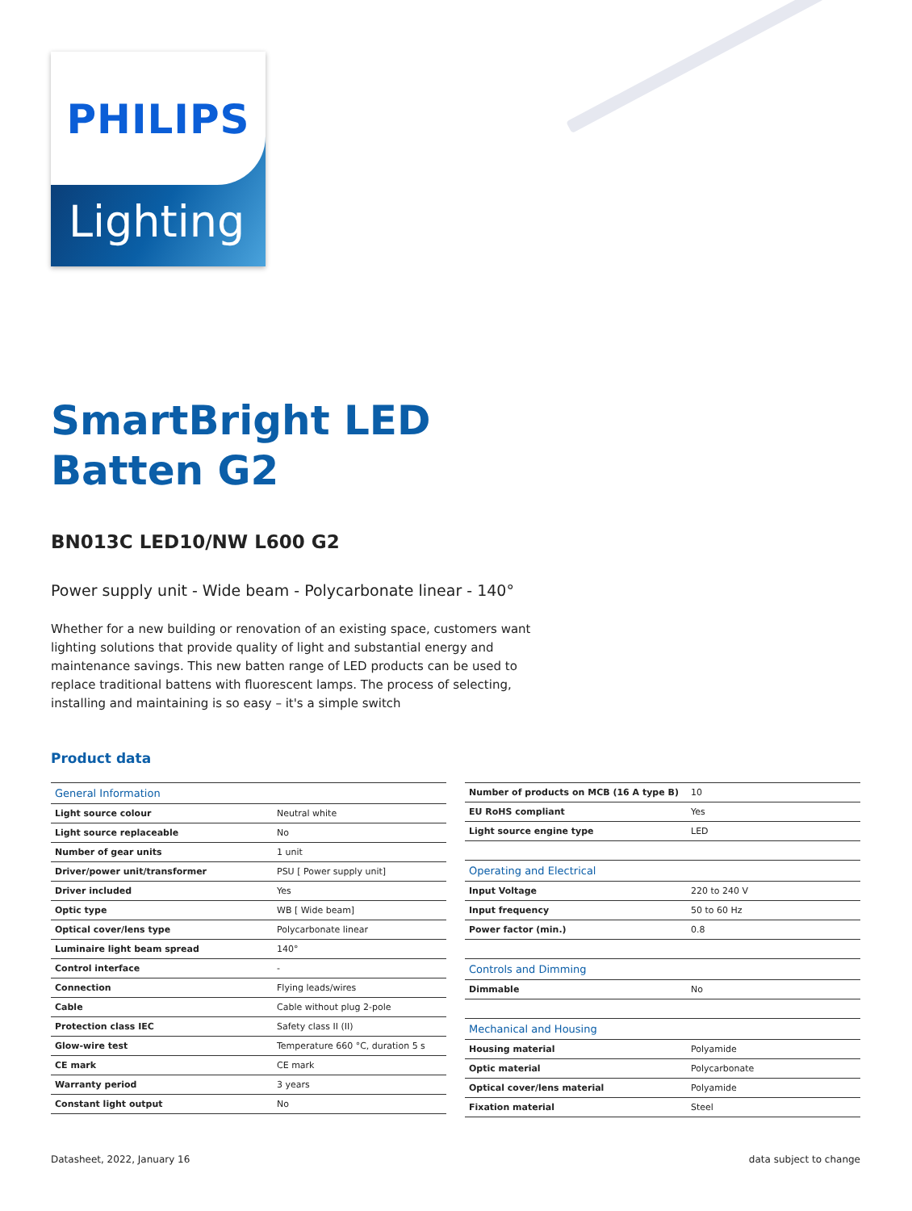PHILIPS
Lighting
SmartBright LED
Batten G2
BN013C LED10/NW L600 G2
Power supply unit - Wide beam - Polycarbonate linear - 140°
Whether for a new building or renovation of an existing space, customers want lighting solutions that provide quality of light and substantial energy and maintenance savings. This new batten range of LED products can be used to replace traditional battens with fluorescent lamps. The process of selecting, installing and maintaining is so easy – it's a simple switch
Product data
| General Information | |
| Light source colour | Neutral white |
| Light source replaceable | No |
| Number of gear units | 1 unit |
| Driver/power unit/transformer | PSU [ Power supply unit] |
| Driver included | Yes |
| Optic type | WB [ Wide beam] |
| Optical cover/lens type | Polycarbonate linear |
| Luminaire light beam spread | 140° |
| Control interface | - |
| Connection | Flying leads/wires |
| Cable | Cable without plug 2-pole |
| Protection class IEC | Safety class II (II) |
| Glow-wire test | Temperature 660 °C, duration 5 s |
| CE mark | CE mark |
| Warranty period | 3 years |
| Constant light output | No |
| Number of products on MCB (16 A type B) | 10 |
| EU RoHS compliant | Yes |
| Light source engine type | LED |
| Operating and Electrical | |
| Input Voltage | 220 to 240 V |
| Input frequency | 50 to 60 Hz |
| Power factor (min.) | 0.8 |
| Controls and Dimming | |
| Dimmable | No |
| Mechanical and Housing | |
| Housing material | Polyamide |
| Optic material | Polycarbonate |
| Optical cover/lens material | Polyamide |
| Fixation material | Steel |
Datasheet, 2022, January 16 data subject to change